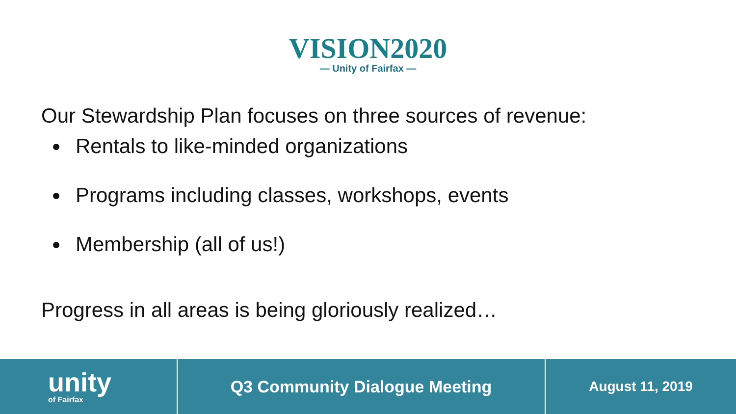VISION2020
— Unity of Fairfax —
Our Stewardship Plan focuses on three sources of revenue:
Rentals to like-minded organizations
Programs including classes, workshops, events
Membership (all of us!)
Progress in all areas is being gloriously realized…
unity
of Fairfax
Q3 Community Dialogue Meeting
August 11, 2019